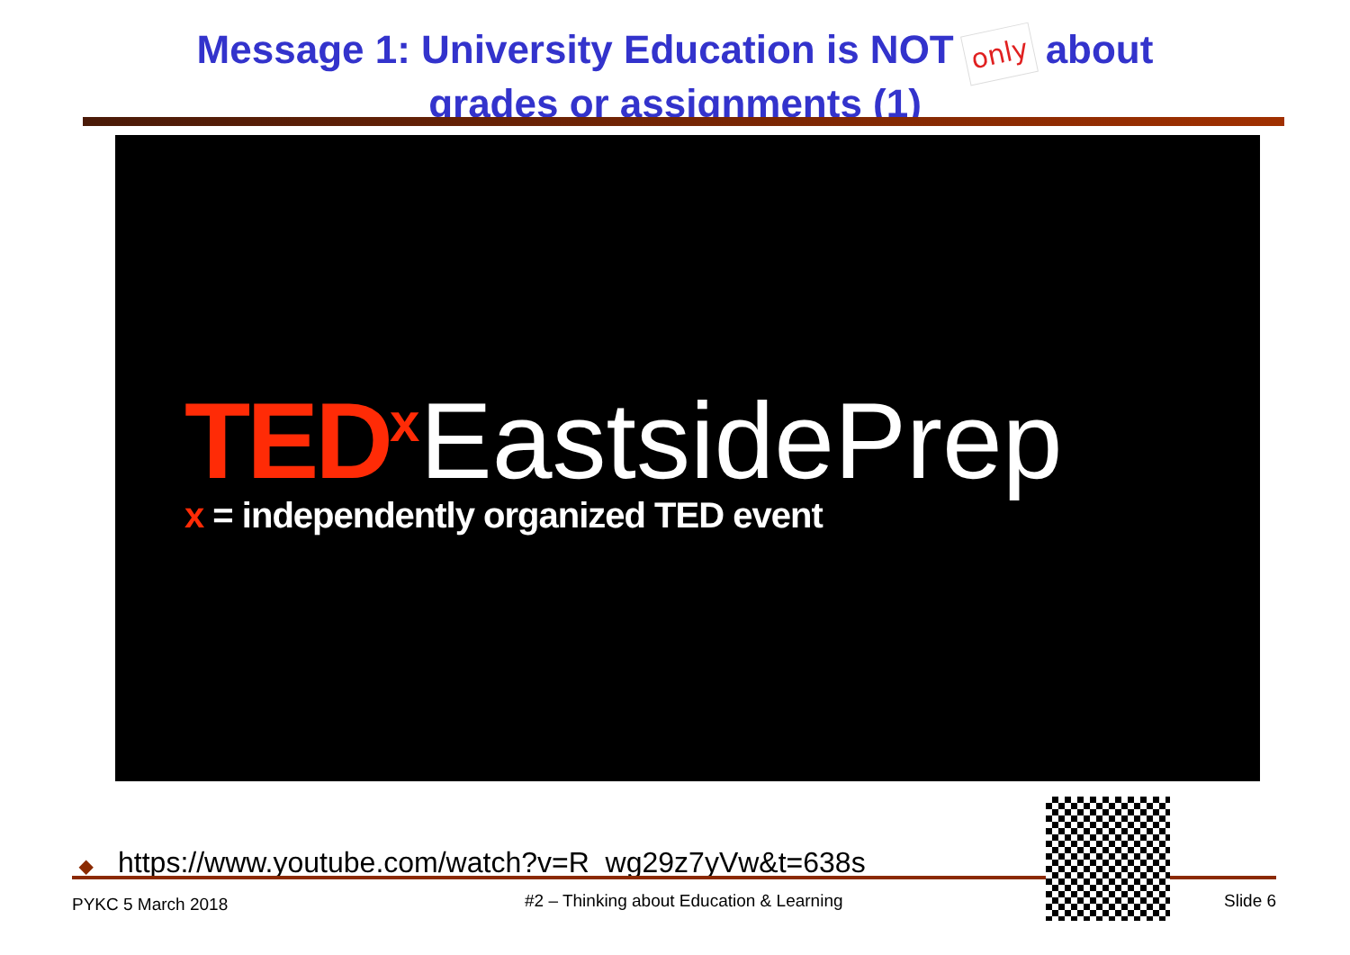Message 1: University Education is NOT only about
grades or assignments (1)
TED<sup>x</sup> EastsidePrep
x = independently organized TED event
◆ https://www.youtube.com/watch?v=R_wg29z7yVw&t=638s
PYKC 5 March 2018
#2 – Thinking about Education & Learning
Slide 6